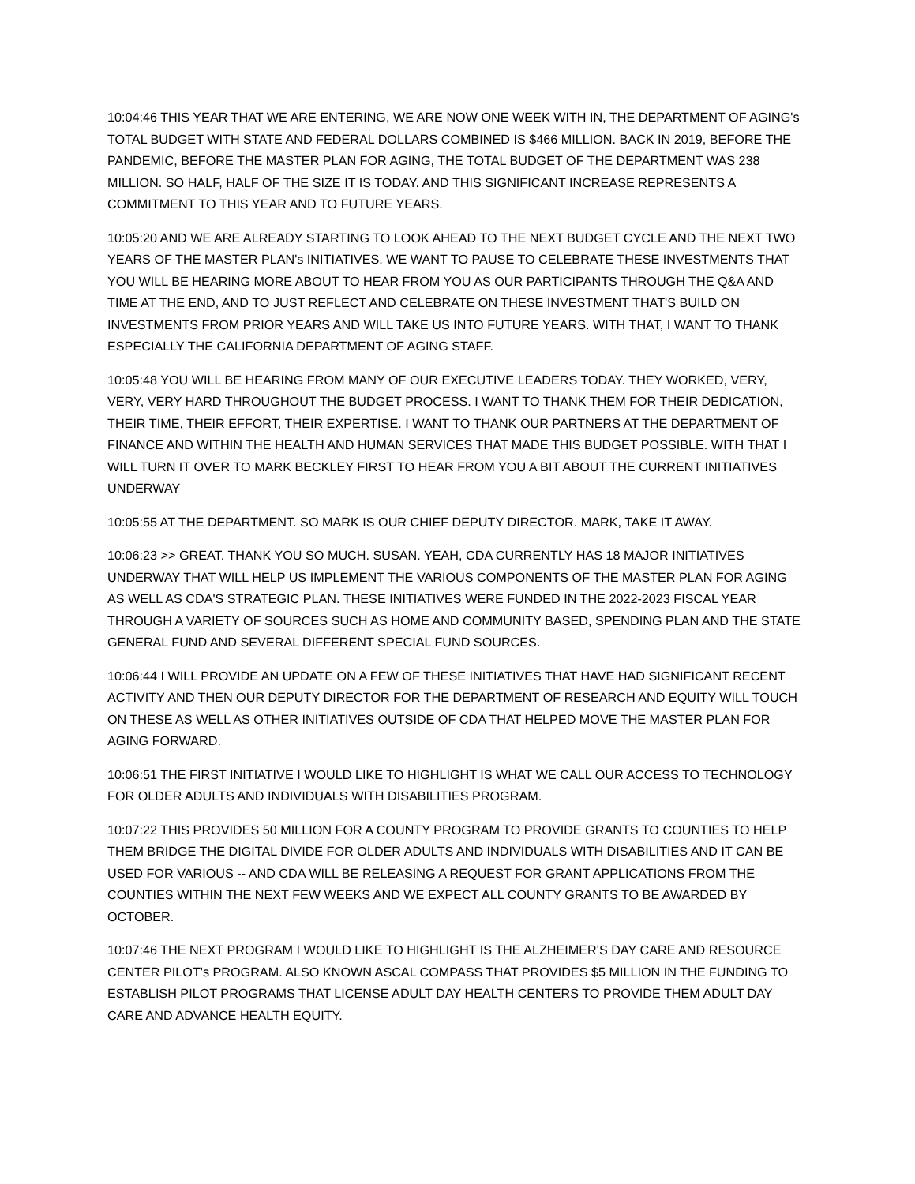10:04:46 THIS YEAR THAT WE ARE ENTERING, WE ARE NOW ONE WEEK WITH IN, THE DEPARTMENT OF AGING's TOTAL BUDGET WITH STATE AND FEDERAL DOLLARS COMBINED IS $466 MILLION. BACK IN 2019, BEFORE THE PANDEMIC, BEFORE THE MASTER PLAN FOR AGING, THE TOTAL BUDGET OF THE DEPARTMENT WAS 238 MILLION. SO HALF, HALF OF THE SIZE IT IS TODAY. AND THIS SIGNIFICANT INCREASE REPRESENTS A COMMITMENT TO THIS YEAR AND TO FUTURE YEARS.
10:05:20 AND WE ARE ALREADY STARTING TO LOOK AHEAD TO THE NEXT BUDGET CYCLE AND THE NEXT TWO YEARS OF THE MASTER PLAN's INITIATIVES. WE WANT TO PAUSE TO CELEBRATE THESE INVESTMENTS THAT YOU WILL BE HEARING MORE ABOUT TO HEAR FROM YOU AS OUR PARTICIPANTS THROUGH THE Q&A AND TIME AT THE END, AND TO JUST REFLECT AND CELEBRATE ON THESE INVESTMENT THAT'S BUILD ON INVESTMENTS FROM PRIOR YEARS AND WILL TAKE US INTO FUTURE YEARS. WITH THAT, I WANT TO THANK ESPECIALLY THE CALIFORNIA DEPARTMENT OF AGING STAFF.
10:05:48 YOU WILL BE HEARING FROM MANY OF OUR EXECUTIVE LEADERS TODAY. THEY WORKED, VERY, VERY, VERY HARD THROUGHOUT THE BUDGET PROCESS. I WANT TO THANK THEM FOR THEIR DEDICATION, THEIR TIME, THEIR EFFORT, THEIR EXPERTISE. I WANT TO THANK OUR PARTNERS AT THE DEPARTMENT OF FINANCE AND WITHIN THE HEALTH AND HUMAN SERVICES THAT MADE THIS BUDGET POSSIBLE. WITH THAT I WILL TURN IT OVER TO MARK BECKLEY FIRST TO HEAR FROM YOU A BIT ABOUT THE CURRENT INITIATIVES UNDERWAY
10:05:55 AT THE DEPARTMENT. SO MARK IS OUR CHIEF DEPUTY DIRECTOR. MARK, TAKE IT AWAY.
10:06:23 >> GREAT. THANK YOU SO MUCH. SUSAN. YEAH, CDA CURRENTLY HAS 18 MAJOR INITIATIVES UNDERWAY THAT WILL HELP US IMPLEMENT THE VARIOUS COMPONENTS OF THE MASTER PLAN FOR AGING AS WELL AS CDA'S STRATEGIC PLAN. THESE INITIATIVES WERE FUNDED IN THE 2022-2023 FISCAL YEAR THROUGH A VARIETY OF SOURCES SUCH AS HOME AND COMMUNITY BASED, SPENDING PLAN AND THE STATE GENERAL FUND AND SEVERAL DIFFERENT SPECIAL FUND SOURCES.
10:06:44 I WILL PROVIDE AN UPDATE ON A FEW OF THESE INITIATIVES THAT HAVE HAD SIGNIFICANT RECENT ACTIVITY AND THEN OUR DEPUTY DIRECTOR FOR THE DEPARTMENT OF RESEARCH AND EQUITY WILL TOUCH ON THESE AS WELL AS OTHER INITIATIVES OUTSIDE OF CDA THAT HELPED MOVE THE MASTER PLAN FOR AGING FORWARD.
10:06:51 THE FIRST INITIATIVE I WOULD LIKE TO HIGHLIGHT IS WHAT WE CALL OUR ACCESS TO TECHNOLOGY FOR OLDER ADULTS AND INDIVIDUALS WITH DISABILITIES PROGRAM.
10:07:22 THIS PROVIDES 50 MILLION FOR A COUNTY PROGRAM TO PROVIDE GRANTS TO COUNTIES TO HELP THEM BRIDGE THE DIGITAL DIVIDE FOR OLDER ADULTS AND INDIVIDUALS WITH DISABILITIES AND IT CAN BE USED FOR VARIOUS -- AND CDA WILL BE RELEASING A REQUEST FOR GRANT APPLICATIONS FROM THE COUNTIES WITHIN THE NEXT FEW WEEKS AND WE EXPECT ALL COUNTY GRANTS TO BE AWARDED BY OCTOBER.
10:07:46 THE NEXT PROGRAM I WOULD LIKE TO HIGHLIGHT IS THE ALZHEIMER'S DAY CARE AND RESOURCE CENTER PILOT's PROGRAM. ALSO KNOWN ASCAL COMPASS THAT PROVIDES $5 MILLION IN THE FUNDING TO ESTABLISH PILOT PROGRAMS THAT LICENSE ADULT DAY HEALTH CENTERS TO PROVIDE THEM ADULT DAY CARE AND ADVANCE HEALTH EQUITY.